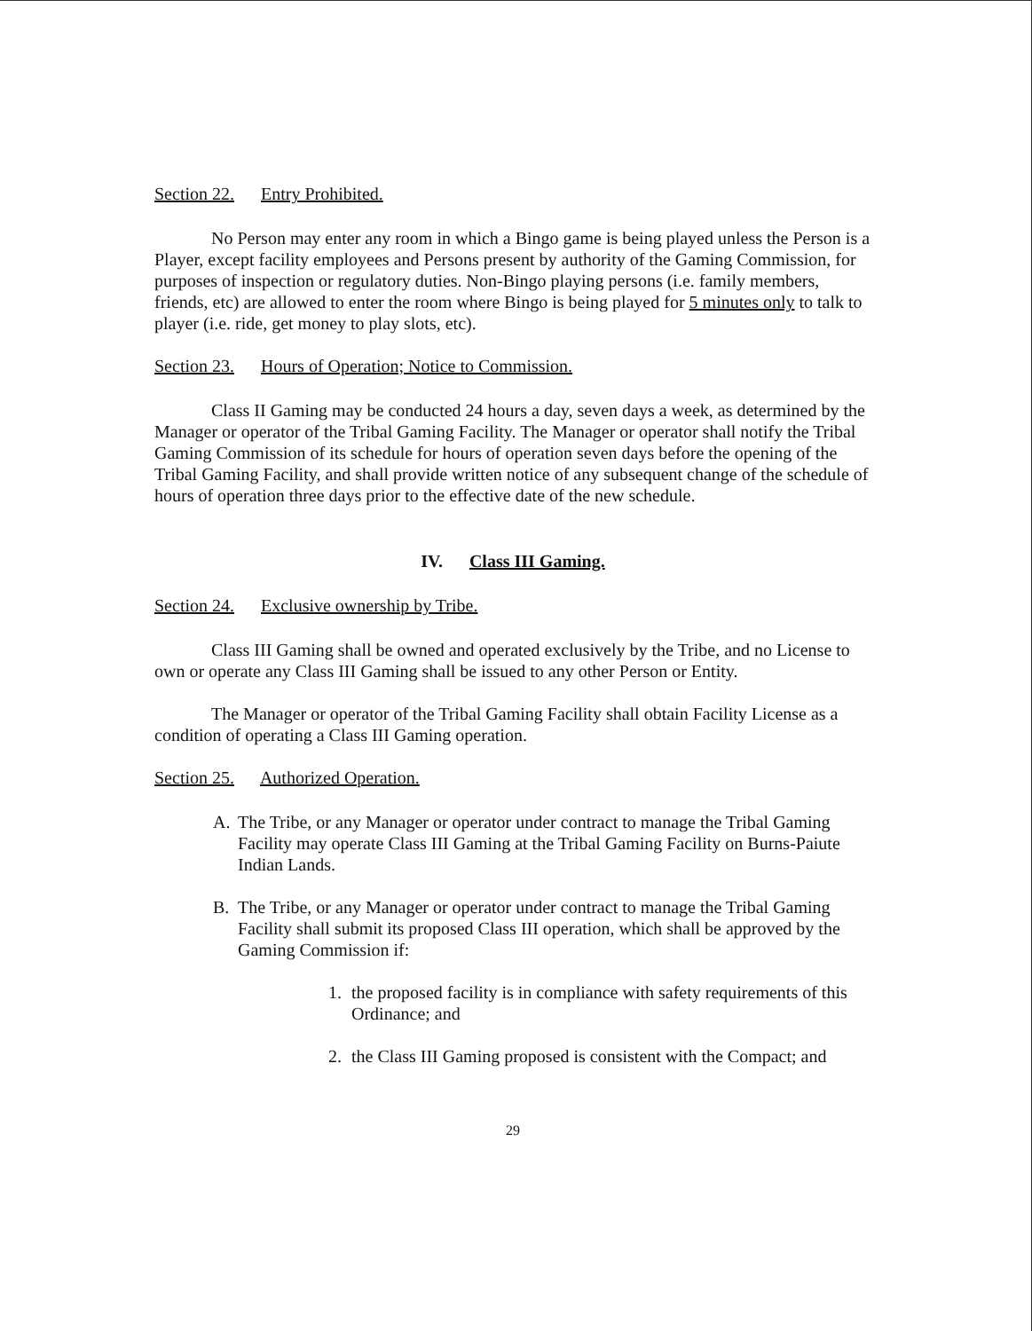Section 22. Entry Prohibited.
No Person may enter any room in which a Bingo game is being played unless the Person is a Player, except facility employees and Persons present by authority of the Gaming Commission, for purposes of inspection or regulatory duties. Non-Bingo playing persons (i.e. family members, friends, etc) are allowed to enter the room where Bingo is being played for 5 minutes only to talk to player (i.e. ride, get money to play slots, etc).
Section 23. Hours of Operation; Notice to Commission.
Class II Gaming may be conducted 24 hours a day, seven days a week, as determined by the Manager or operator of the Tribal Gaming Facility. The Manager or operator shall notify the Tribal Gaming Commission of its schedule for hours of operation seven days before the opening of the Tribal Gaming Facility, and shall provide written notice of any subsequent change of the schedule of hours of operation three days prior to the effective date of the new schedule.
IV. Class III Gaming.
Section 24. Exclusive ownership by Tribe.
Class III Gaming shall be owned and operated exclusively by the Tribe, and no License to own or operate any Class III Gaming shall be issued to any other Person or Entity.
The Manager or operator of the Tribal Gaming Facility shall obtain Facility License as a condition of operating a Class III Gaming operation.
Section 25. Authorized Operation.
A. The Tribe, or any Manager or operator under contract to manage the Tribal Gaming Facility may operate Class III Gaming at the Tribal Gaming Facility on Burns-Paiute Indian Lands.
B. The Tribe, or any Manager or operator under contract to manage the Tribal Gaming Facility shall submit its proposed Class III operation, which shall be approved by the Gaming Commission if:
1. the proposed facility is in compliance with safety requirements of this Ordinance; and
2. the Class III Gaming proposed is consistent with the Compact; and
29